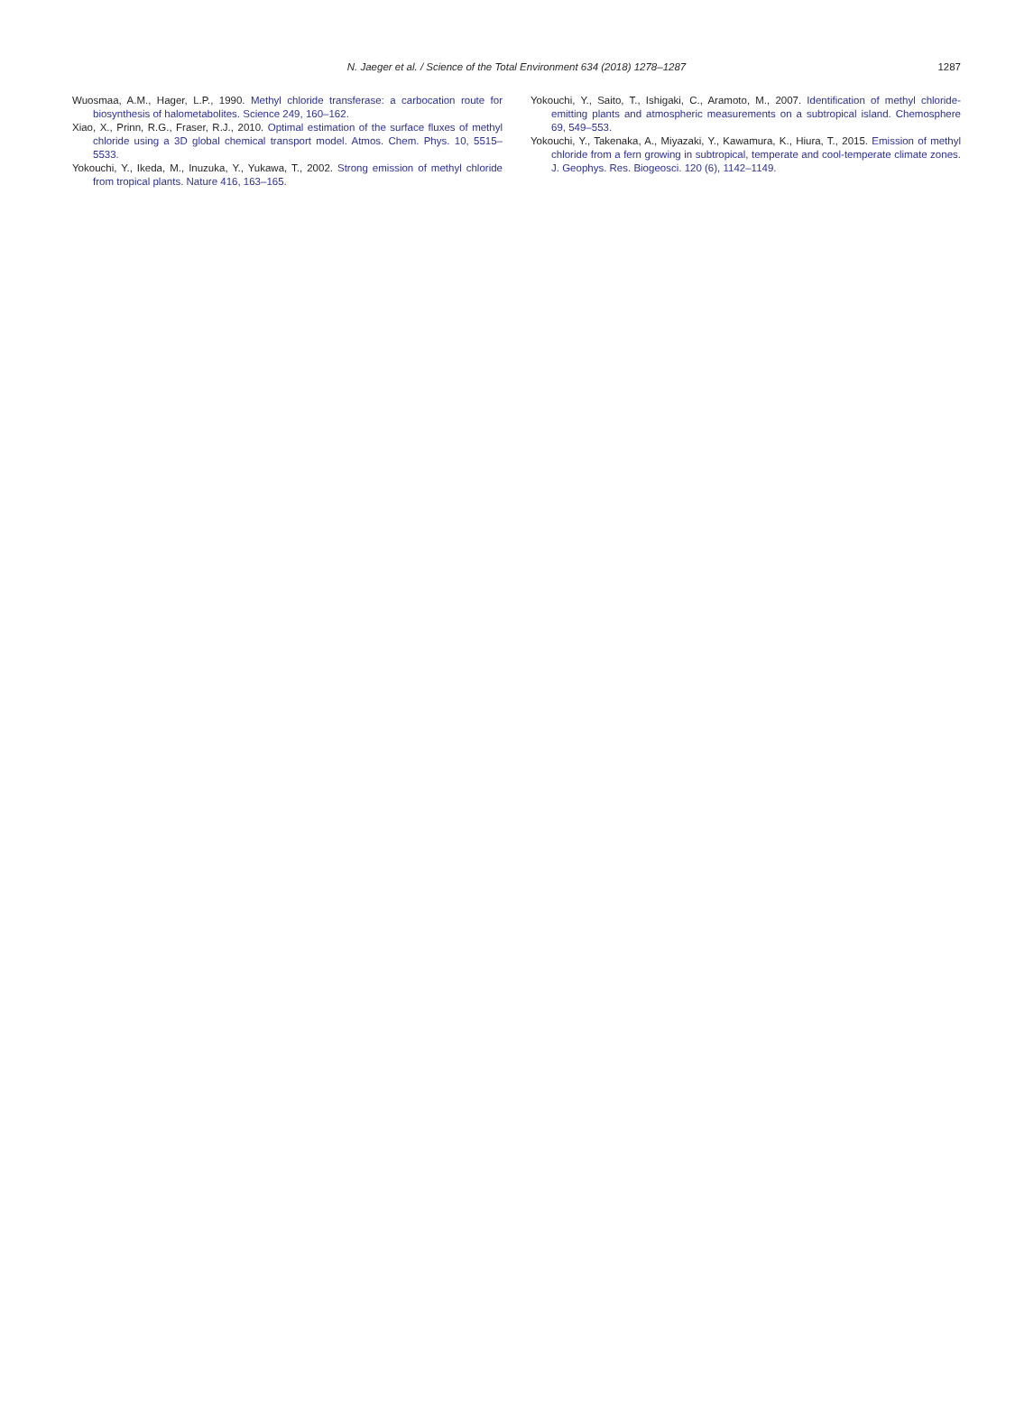N. Jaeger et al. / Science of the Total Environment 634 (2018) 1278–1287
1287
Wuosmaa, A.M., Hager, L.P., 1990. Methyl chloride transferase: a carbocation route for biosynthesis of halometabolites. Science 249, 160–162.
Xiao, X., Prinn, R.G., Fraser, R.J., 2010. Optimal estimation of the surface fluxes of methyl chloride using a 3D global chemical transport model. Atmos. Chem. Phys. 10, 5515–5533.
Yokouchi, Y., Ikeda, M., Inuzuka, Y., Yukawa, T., 2002. Strong emission of methyl chloride from tropical plants. Nature 416, 163–165.
Yokouchi, Y., Saito, T., Ishigaki, C., Aramoto, M., 2007. Identification of methyl chloride-emitting plants and atmospheric measurements on a subtropical island. Chemosphere 69, 549–553.
Yokouchi, Y., Takenaka, A., Miyazaki, Y., Kawamura, K., Hiura, T., 2015. Emission of methyl chloride from a fern growing in subtropical, temperate and cool-temperate climate zones. J. Geophys. Res. Biogeosci. 120 (6), 1142–1149.